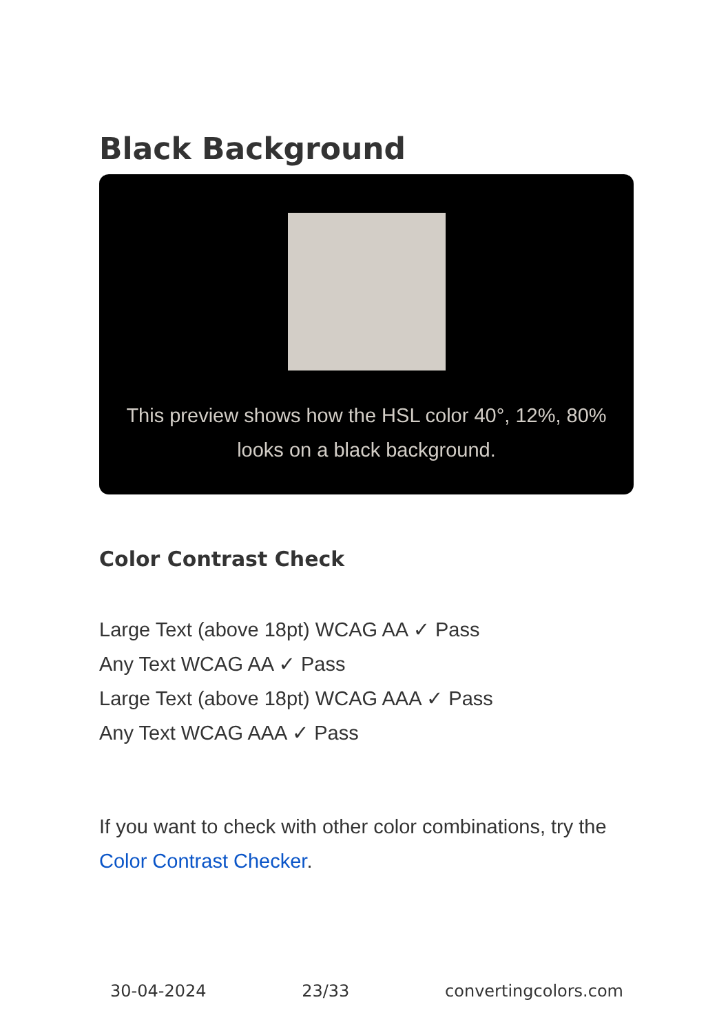Black Background
This preview shows how the HSL color 40°, 12%, 80% looks on a black background.
Color Contrast Check
Large Text (above 18pt) WCAG AA ✓ Pass
Any Text WCAG AA ✓ Pass
Large Text (above 18pt) WCAG AAA ✓ Pass
Any Text WCAG AAA ✓ Pass
If you want to check with other color combinations, try the Color Contrast Checker.
30-04-2024 23/33 convertingcolors.com